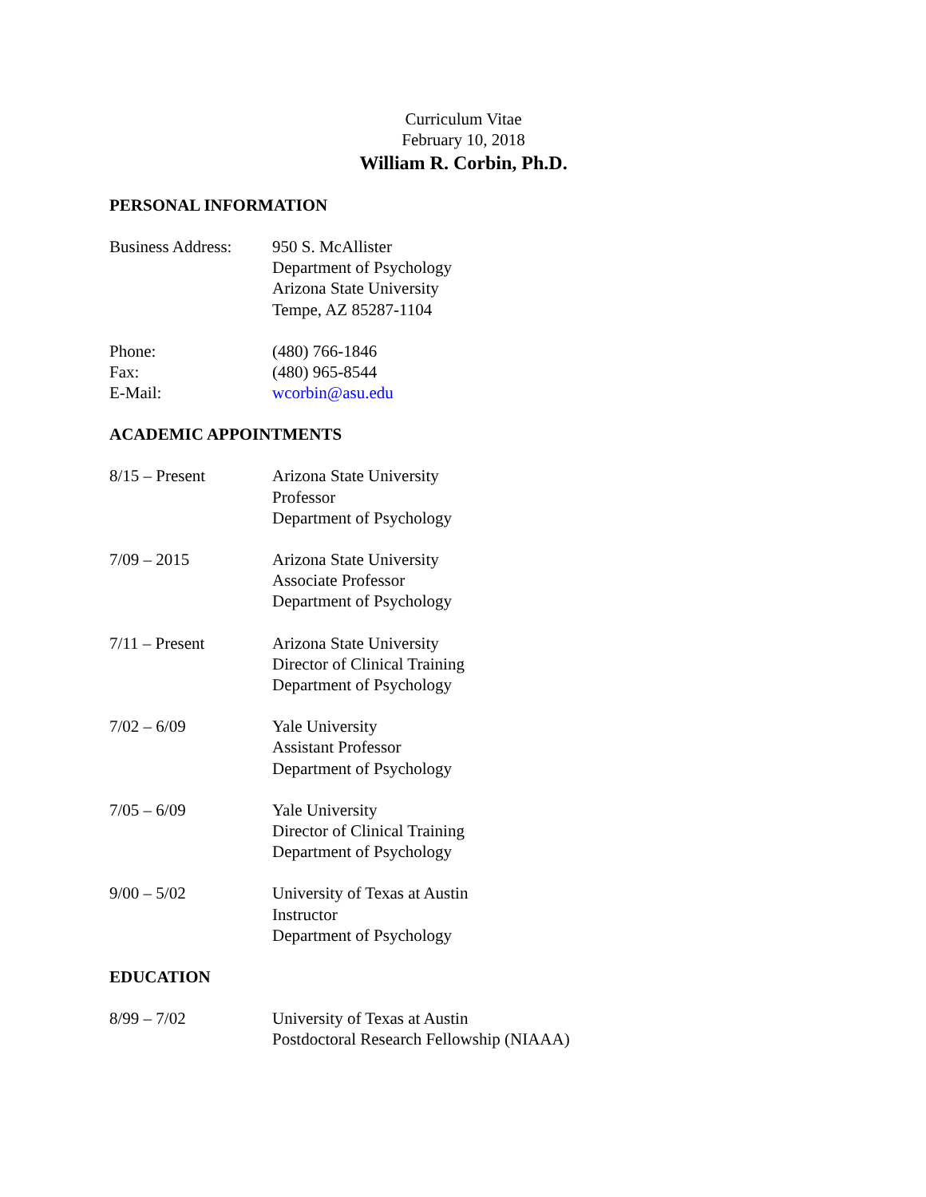Curriculum Vitae
February 10, 2018
William R. Corbin, Ph.D.
PERSONAL INFORMATION
Business Address:
950 S. McAllister
Department of Psychology
Arizona State University
Tempe, AZ 85287-1104
Phone:
Fax:
E-Mail:
(480) 766-1846
(480) 965-8544
wcorbin@asu.edu
ACADEMIC APPOINTMENTS
8/15 – Present Arizona State University
Professor
Department of Psychology
7/09 – 2015 Arizona State University
Associate Professor
Department of Psychology
7/11 – Present Arizona State University
Director of Clinical Training
Department of Psychology
7/02 – 6/09 Yale University
Assistant Professor
Department of Psychology
7/05 – 6/09 Yale University
Director of Clinical Training
Department of Psychology
9/00 – 5/02 University of Texas at Austin
Instructor
Department of Psychology
EDUCATION
8/99 – 7/02 University of Texas at Austin
Postdoctoral Research Fellowship (NIAAA)